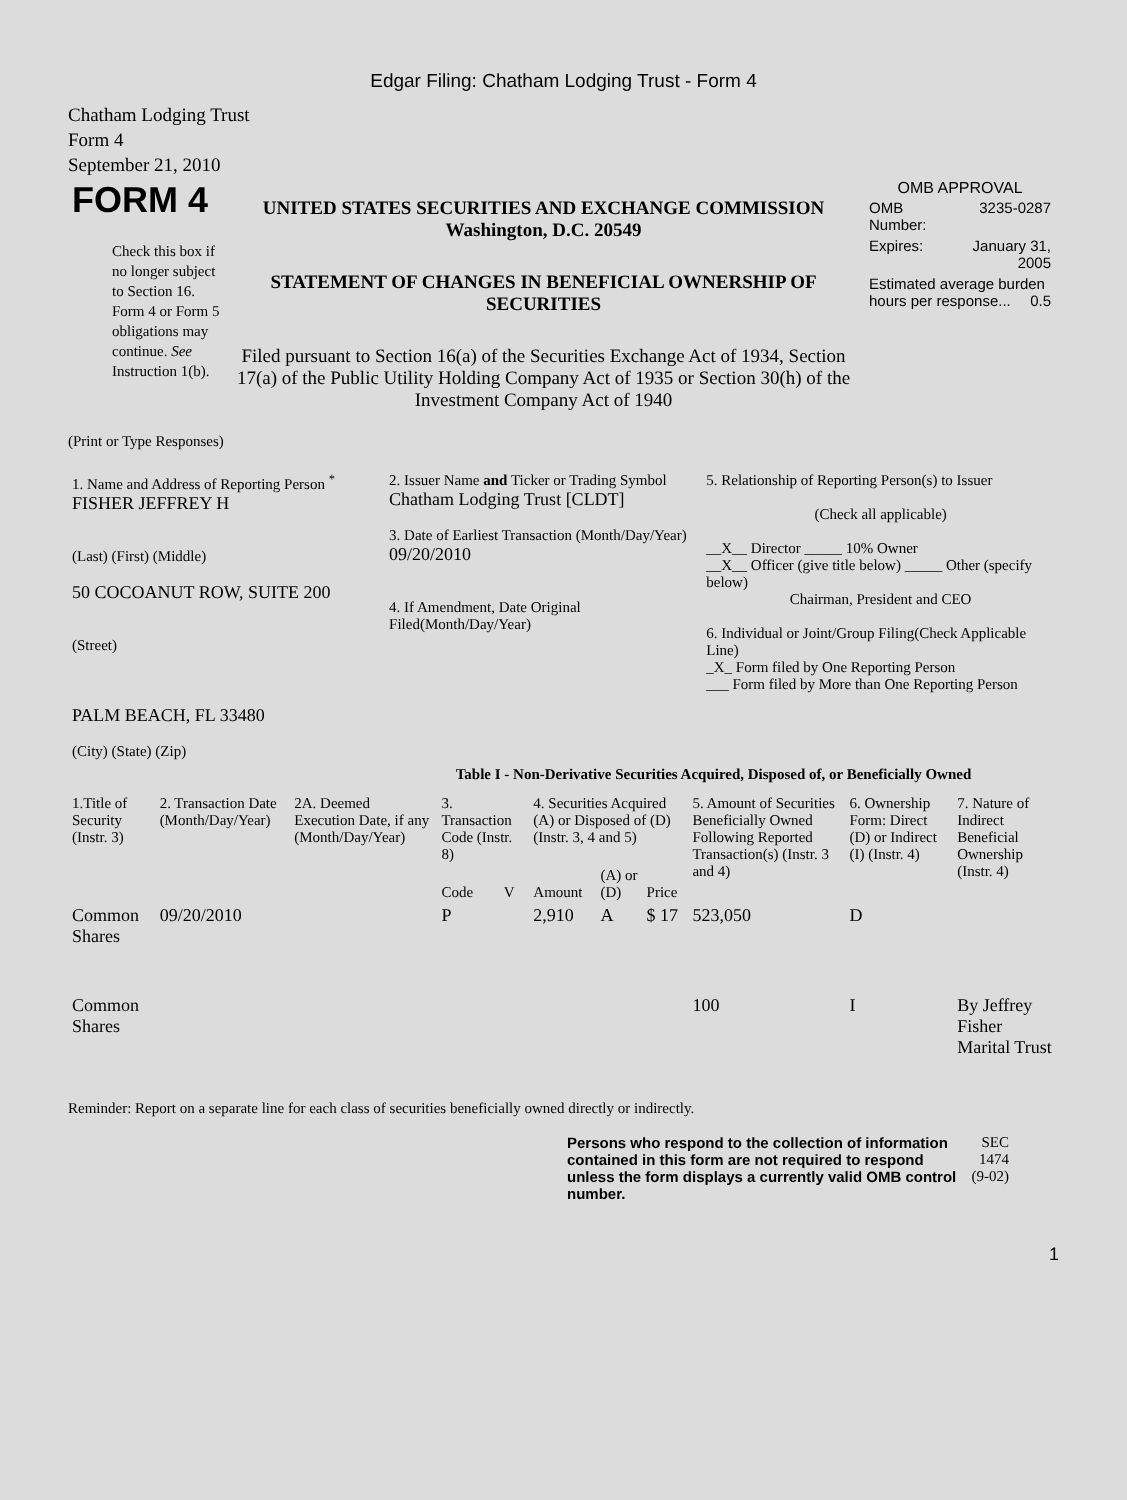Edgar Filing: Chatham Lodging Trust - Form 4
Chatham Lodging Trust
Form 4
September 21, 2010
| FORM 4 Check this box if no longer subject to Section 16. Form 4 or Form 5 obligations may continue. See Instruction 1(b). | UNITED STATES SECURITIES AND EXCHANGE COMMISSION Washington, D.C. 20549 STATEMENT OF CHANGES IN BENEFICIAL OWNERSHIP OF SECURITIES Filed pursuant to Section 16(a) of the Securities Exchange Act of 1934, Section 17(a) of the Public Utility Holding Company Act of 1935 or Section 30(h) of the Investment Company Act of 1940 | OMB APPROVAL / OMB Number: / 3235-0287 / / Expires: / January 31, 2005 / / Estimated average burden hours per response... 0.5 / / |
(Print or Type Responses)
| 1. Name and Address of Reporting Person <sup>*</sup> FISHER JEFFREY H (Last) (First) (Middle) 50 COCOANUT ROW, SUITE 200 (Street) PALM BEACH, FL 33480 (City) (State) (Zip) | 2. Issuer Name and Ticker or Trading Symbol Chatham Lodging Trust [CLDT] 3. Date of Earliest Transaction (Month/Day/Year) 09/20/2010 4. If Amendment, Date Original Filed(Month/Day/Year) | 5. Relationship of Reporting Person(s) to Issuer (Check all applicable) __X__ Director _____ 10% Owner __X__ Officer (give title below) _____ Other (specify below) Chairman, President and CEO 6. Individual or Joint/Group Filing(Check Applicable Line) _X_ Form filed by One Reporting Person ___ Form filed by More than One Reporting Person |
Table I - Non-Derivative Securities Acquired, Disposed of, or Beneficially Owned
| 1.Title of Security (Instr. 3) | 2. Transaction Date (Month/Day/Year) | 2A. Deemed Execution Date, if any (Month/Day/Year) | 3. Transaction Code (Instr. 8) | | 4. Securities Acquired (A) or Disposed of (D) (Instr. 3, 4 and 5) | | | 5. Amount of Securities Beneficially Owned Following Reported Transaction(s) (Instr. 3 and 4) | 6. Ownership Form: Direct (D) or Indirect (I) (Instr. 4) | 7. Nature of Indirect Beneficial Ownership (Instr. 4) |
| --- | --- | --- | --- | --- | --- | --- | --- | --- | --- | --- |
| | | | Code | V | Amount | (A) or (D) | Price | | | |
| Common Shares | 09/20/2010 | | P | | 2,910 | A | $ 17 | 523,050 | D | |
| Common Shares | | | | | | | | 100 | I | By Jeffrey Fisher Marital Trust |
Reminder: Report on a separate line for each class of securities beneficially owned directly or indirectly.
| Persons who respond to the collection of information contained in this form are not required to respond unless the form displays a currently valid OMB control number. | SEC 1474 (9-02) |
1